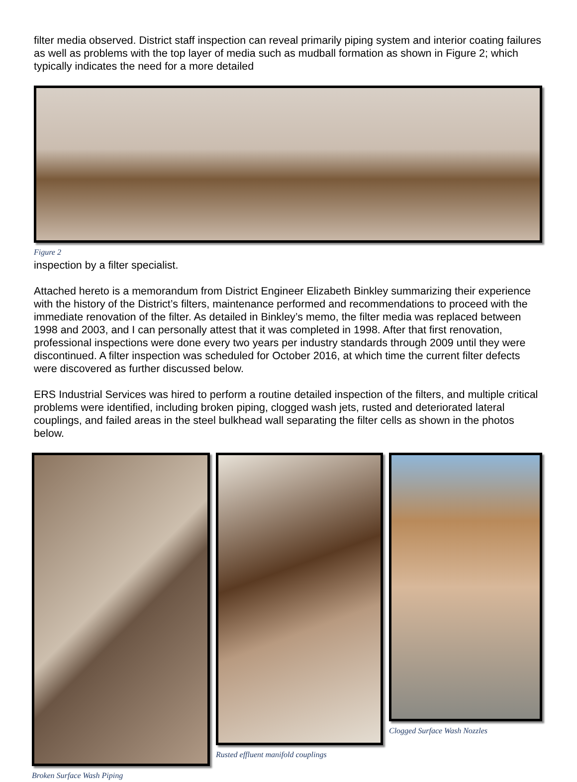filter media observed. District staff inspection can reveal primarily piping system and interior coating failures as well as problems with the top layer of media such as mudball formation as shown in Figure 2; which typically indicates the need for a more detailed
Figure 2
inspection by a filter specialist.
Attached hereto is a memorandum from District Engineer Elizabeth Binkley summarizing their experience with the history of the District’s filters, maintenance performed and recommendations to proceed with the immediate renovation of the filter. As detailed in Binkley’s memo, the filter media was replaced between 1998 and 2003, and I can personally attest that it was completed in 1998. After that first renovation, professional inspections were done every two years per industry standards through 2009 until they were discontinued. A filter inspection was scheduled for October 2016, at which time the current filter defects were discovered as further discussed below.
ERS Industrial Services was hired to perform a routine detailed inspection of the filters, and multiple critical problems were identified, including broken piping, clogged wash jets, rusted and deteriorated lateral couplings, and failed areas in the steel bulkhead wall separating the filter cells as shown in the photos below.
Broken Surface Wash Piping Rusted effluent manifold couplings
Clogged Surface Wash Nozzles